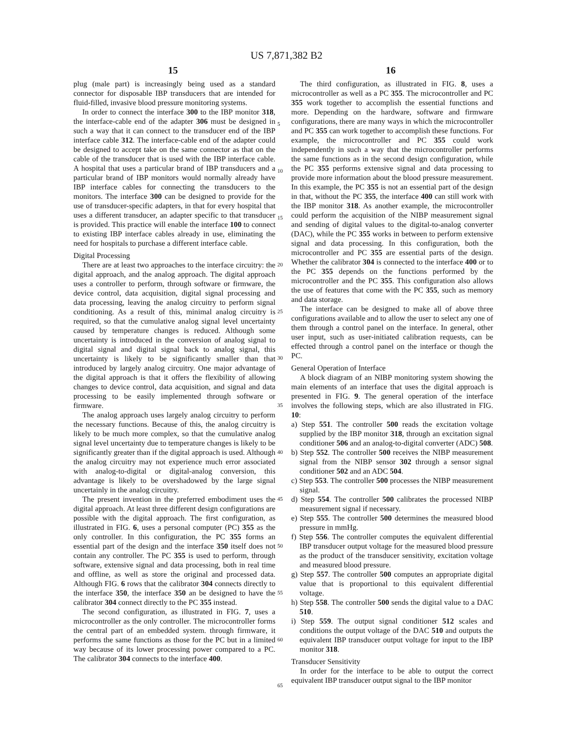US 7,871,382 B2
15 16
plug (male part) is increasingly being used as a standard connector for disposable IBP transducers that are intended for fluid-filled, invasive blood pressure monitoring systems.
In order to connect the interface 300 to the IBP monitor 318, the interface-cable end of the adapter 306 must be designed in such a way that it can connect to the transducer end of the IBP interface cable 312. The interface-cable end of the adapter could be designed to accept take on the same connector as that on the cable of the transducer that is used with the IBP interface cable. A hospital that uses a particular brand of IBP transducers and a particular brand of IBP monitors would normally already have IBP interface cables for connecting the transducers to the monitors. The interface 300 can be designed to provide for the use of transducer-specific adapters, in that for every hospital that uses a different transducer, an adapter specific to that transducer is provided. This practice will enable the interface 100 to connect to existing IBP interface cables already in use, eliminating the need for hospitals to purchase a different interface cable.
Digital Processing
There are at least two approaches to the interface circuitry: the digital approach, and the analog approach. The digital approach uses a controller to perform, through software or firmware, the device control, data acquisition, digital signal processing and data processing, leaving the analog circuitry to perform signal conditioning. As a result of this, minimal analog circuitry is required, so that the cumulative analog signal level uncertainty caused by temperature changes is reduced. Although some uncertainty is introduced in the conversion of analog signal to digital signal and digital signal back to analog signal, this uncertainty is likely to be significantly smaller than that introduced by largely analog circuitry. One major advantage of the digital approach is that it offers the flexibility of allowing changes to device control, data acquisition, and signal and data processing to be easily implemented through software or firmware.
The analog approach uses largely analog circuitry to perform the necessary functions. Because of this, the analog circuitry is likely to be much more complex, so that the cumulative analog signal level uncertainty due to temperature changes is likely to be significantly greater than if the digital approach is used. Although the analog circuitry may not experience much error associated with analog-to-digital or digital-analog conversion, this advantage is likely to be overshadowed by the large signal uncertainly in the analog circuitry.
The present invention in the preferred embodiment uses the digital approach. At least three different design configurations are possible with the digital approach. The first configuration, as illustrated in FIG. 6, uses a personal computer (PC) 355 as the only controller. In this configuration, the PC 355 forms an essential part of the design and the interface 350 itself does not contain any controller. The PC 355 is used to perform, through software, extensive signal and data processing, both in real time and offline, as well as store the original and processed data. Although FIG. 6 rows that the calibrator 304 connects directly to the interface 350, the interface 350 an be designed to have the calibrator 304 connect directly to the PC 355 instead.
The second configuration, as illustrated in FIG. 7, uses a microcontroller as the only controller. The microcontroller forms the central part of an embedded system. through firmware, it performs the same functions as those for the PC but in a limited way because of its lower processing power compared to a PC. The calibrator 304 connects to the interface 400.
The third configuration, as illustrated in FIG. 8, uses a microcontroller as well as a PC 355. The microcontroller and PC 355 work together to accomplish the essential functions and more. Depending on the hardware, software and firmware configurations, there are many ways in which the microcontroller and PC 355 can work together to accomplish these functions. For example, the microcontroller and PC 355 could work independently in such a way that the microcontroller performs the same functions as in the second design configuration, while the PC 355 performs extensive signal and data processing to provide more information about the blood pressure measurement. In this example, the PC 355 is not an essential part of the design in that, without the PC 355, the interface 400 can still work with the IBP monitor 318. As another example, the microcontroller could perform the acquisition of the NIBP measurement signal and sending of digital values to the digital-to-analog converter (DAC), while the PC 355 works in between to perform extensive signal and data processing. In this configuration, both the microcontroller and PC 355 are essential parts of the design. Whether the calibrator 304 is connected to the interface 400 or to the PC 355 depends on the functions performed by the microcontroller and the PC 355. This configuration also allows the use of features that come with the PC 355, such as memory and data storage.
The interface can be designed to make all of above three configurations available and to allow the user to select any one of them through a control panel on the interface. In general, other user input, such as user-initiated calibration requests, can be effected through a control panel on the interface or though the PC.
General Operation of Interface
A block diagram of an NIBP monitoring system showing the main elements of an interface that uses the digital approach is presented in FIG. 9. The general operation of the interface involves the following steps, which are also illustrated in FIG. 10:
a) Step 551. The controller 500 reads the excitation voltage supplied by the IBP monitor 318, through an excitation signal conditioner 506 and an analog-to-digital converter (ADC) 508.
b) Step 552. The controller 500 receives the NIBP measurement signal from the NIBP sensor 302 through a sensor signal conditioner 502 and an ADC 504.
c) Step 553. The controller 500 processes the NIBP measurement signal.
d) Step 554. The controller 500 calibrates the processed NIBP measurement signal if necessary.
e) Step 555. The controller 500 determines the measured blood pressure in mmHg.
f) Step 556. The controller computes the equivalent differential IBP transducer output voltage for the measured blood pressure as the product of the transducer sensitivity, excitation voltage and measured blood pressure.
g) Step 557. The controller 500 computes an appropriate digital value that is proportional to this equivalent differential voltage.
h) Step 558. The controller 500 sends the digital value to a DAC 510.
i) Step 559. The output signal conditioner 512 scales and conditions the output voltage of the DAC 510 and outputs the equivalent IBP transducer output voltage for input to the IBP monitor 318.
Transducer Sensitivity
In order for the interface to be able to output the correct equivalent IBP transducer output signal to the IBP monitor
5
10
15
20
25
30
35
40
45
50
55
60
65